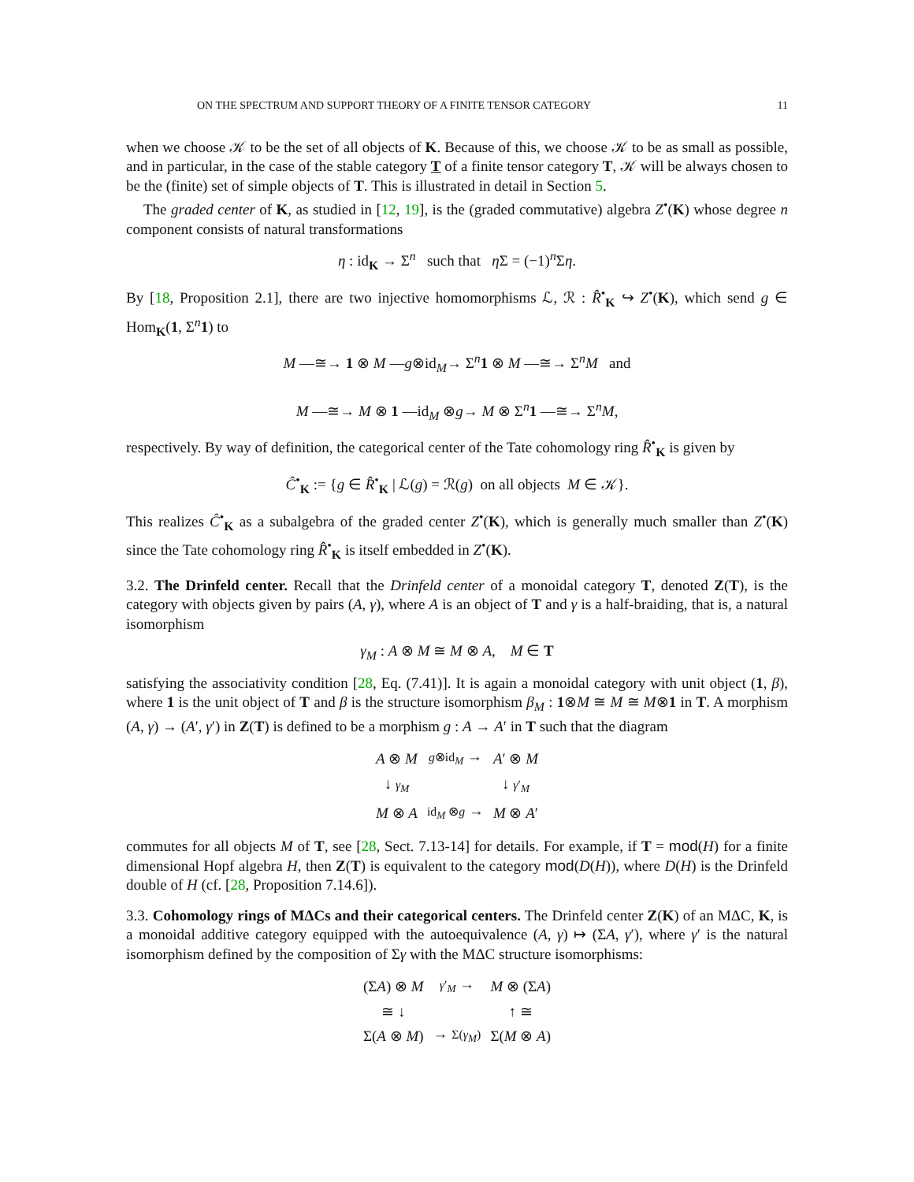ON THE SPECTRUM AND SUPPORT THEORY OF A FINITE TENSOR CATEGORY 11
when we choose 𝒦 to be the set of all objects of K. Because of this, we choose 𝒦 to be as small as possible, and in particular, in the case of the stable category T of a finite tensor category T, 𝒦 will be always chosen to be the (finite) set of simple objects of T. This is illustrated in detail in Section 5.
The graded center of K, as studied in [12, 19], is the (graded commutative) algebra Z<sup>•</sup>(K) whose degree n component consists of natural transformations
η : id<sub>K</sub> → Σ<sup>n</sup> such that η Σ = (−1)<sup>n</sup>Ση.
By [18, Proposition 2.1], there are two injective homomorphisms ℒ, ℛ : R̂<sup>•</sup><sub>K</sub> ↪ Z<sup>•</sup>(K), which send g ∈ Hom<sub>K</sub>(1, Σ<sup>n</sup>1) to
M —≅→ 1 ⊗ M —g⊗id<sub>M</sub>→ Σ<sup>n</sup>1 ⊗ M —≅→ Σ<sup>n</sup>M and
M —≅→ M ⊗ 1 —id<sub>M</sub> ⊗g→ M ⊗ Σ<sup>n</sup>1 —≅→ Σ<sup>n</sup>M,
respectively. By way of definition, the categorical center of the Tate cohomology ring R̂<sup>•</sup><sub>K</sub> is given by
Ĉ<sup>•</sup><sub>K</sub> := {g ∈ R̂<sup>•</sup><sub>K</sub> | ℒ(g) = ℛ(g) on all objects M ∈ 𝒦}.
This realizes Ĉ<sup>•</sup><sub>K</sub> as a subalgebra of the graded center Z<sup>•</sup>(K), which is generally much smaller than Z<sup>•</sup>(K) since the Tate cohomology ring R̂<sup>•</sup><sub>K</sub> is itself embedded in Z<sup>•</sup>(K).
3.2. The Drinfeld center. Recall that the Drinfeld center of a monoidal category T, denoted Z(T), is the category with objects given by pairs (A, γ), where A is an object of T and γ is a half-braiding, that is, a natural isomorphism
γ<sub>M</sub> : A ⊗ M ≅ M ⊗ A, M ∈ T
satisfying the associativity condition [28, Eq. (7.41)]. It is again a monoidal category with unit object (1, β), where 1 is the unit object of T and β is the structure isomorphism β<sub>M</sub> : 1⊗M ≅ M ≅ M⊗1 in T. A morphism (A, γ) → (A′, γ′) in Z(T) is defined to be a morphism g : A → A′ in T such that the diagram
| A ⊗ M | g ⊗id<sub>M</sub> → | A ′ ⊗ M |
| ↓ γ<sub>M</sub> | | ↓ γ ′<sub>M</sub> |
| M ⊗ A | id<sub>M</sub> ⊗ g → | M ⊗ A ′ |
commutes for all objects M of T, see [28, Sect. 7.13-14] for details. For example, if T = mod(H) for a finite dimensional Hopf algebra H, then Z(T) is equivalent to the category mod(D(H)), where D(H) is the Drinfeld double of H (cf. [28, Proposition 7.14.6]).
3.3. Cohomology rings of MΔCs and their categorical centers. The Drinfeld center Z(K) of an MΔC, K, is a monoidal additive category equipped with the autoequivalence (A, γ) ↦ (ΣA, γ′), where γ′ is the natural isomorphism defined by the composition of Σγ with the MΔC structure isomorphisms:
| (Σ A ) ⊗ M | γ ′<sub>M</sub> → | M ⊗ (Σ A ) |
| ≅ ↓ | | ↑ ≅ |
| Σ( A ⊗ M ) | → Σ( γ<sub>M</sub> ) | Σ( M ⊗ A ) |